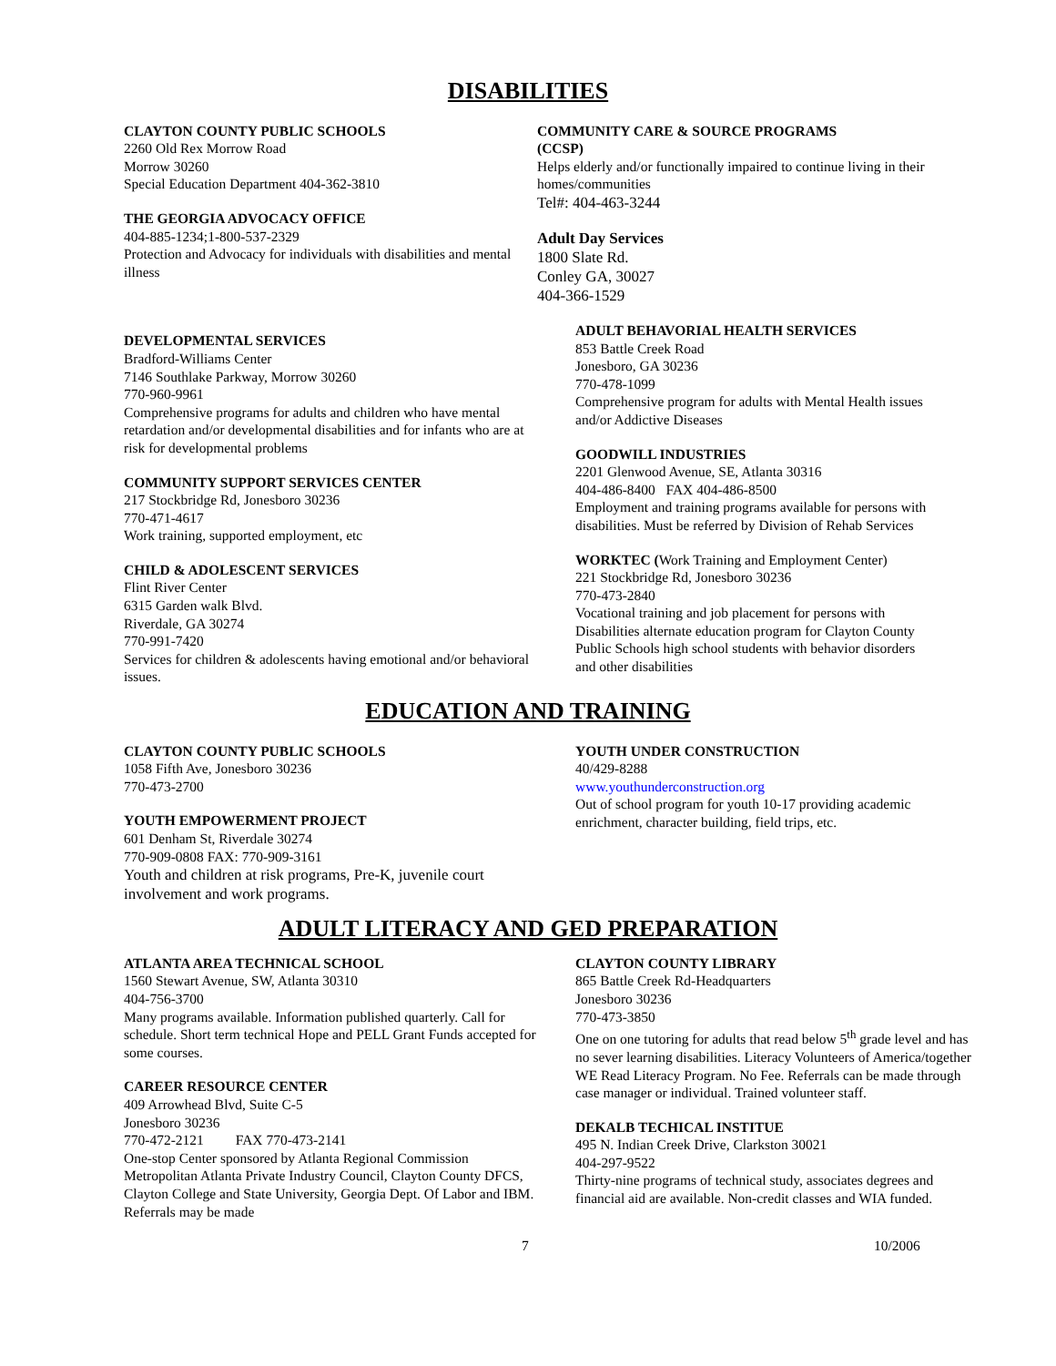DISABILITIES
CLAYTON COUNTY PUBLIC SCHOOLS
2260 Old Rex Morrow Road
Morrow 30260
Special Education Department 404-362-3810
THE GEORGIA ADVOCACY OFFICE
404-885-1234;1-800-537-2329
Protection and Advocacy for individuals with disabilities and mental illness
DEVELOPMENTAL SERVICES
Bradford-Williams Center
7146 Southlake Parkway, Morrow 30260
770-960-9961
Comprehensive programs for adults and children who have mental retardation and/or developmental disabilities and for infants who are at risk for developmental problems
COMMUNITY SUPPORT SERVICES CENTER
217 Stockbridge Rd, Jonesboro 30236
770-471-4617
Work training, supported employment, etc
CHILD & ADOLESCENT SERVICES
Flint River Center
6315 Garden walk Blvd.
Riverdale, GA 30274
770-991-7420
Services for children & adolescents having emotional and/or behavioral issues.
COMMUNITY CARE & SOURCE PROGRAMS
(CCSP)
Helps elderly and/or functionally impaired to continue living in their homes/communities
Tel#: 404-463-3244
Adult Day Services
1800 Slate Rd.
Conley GA, 30027
404-366-1529
ADULT BEHAVORIAL HEALTH SERVICES
853 Battle Creek Road
Jonesboro, GA 30236
770-478-1099
Comprehensive program for adults with Mental Health issues and/or Addictive Diseases
GOODWILL INDUSTRIES
2201 Glenwood Avenue, SE, Atlanta 30316
404-486-8400 FAX 404-486-8500
Employment and training programs available for persons with disabilities. Must be referred by Division of Rehab Services
WORKTEC (Work Training and Employment Center)
221 Stockbridge Rd, Jonesboro 30236
770-473-2840
Vocational training and job placement for persons with Disabilities alternate education program for Clayton County Public Schools high school students with behavior disorders and other disabilities
EDUCATION AND TRAINING
CLAYTON COUNTY PUBLIC SCHOOLS
1058 Fifth Ave, Jonesboro 30236
770-473-2700
YOUTH EMPOWERMENT PROJECT
601 Denham St, Riverdale 30274
770-909-0808 FAX: 770-909-3161
Youth and children at risk programs, Pre-K, juvenile court involvement and work programs.
YOUTH UNDER CONSTRUCTION
40/429-8288
www.youthunderconstruction.org
Out of school program for youth 10-17 providing academic enrichment, character building, field trips, etc.
ADULT LITERACY AND GED PREPARATION
ATLANTA AREA TECHNICAL SCHOOL
1560 Stewart Avenue, SW, Atlanta 30310
404-756-3700
Many programs available. Information published quarterly. Call for schedule. Short term technical Hope and PELL Grant Funds accepted for some courses.
CAREER RESOURCE CENTER
409 Arrowhead Blvd, Suite C-5
Jonesboro 30236
770-472-2121 FAX 770-473-2141
One-stop Center sponsored by Atlanta Regional Commission Metropolitan Atlanta Private Industry Council, Clayton County DFCS, Clayton College and State University, Georgia Dept. Of Labor and IBM. Referrals may be made
CLAYTON COUNTY LIBRARY
865 Battle Creek Rd-Headquarters
Jonesboro 30236
770-473-3850
One on one tutoring for adults that read below 5<sup>th</sup> grade level and has no sever learning disabilities. Literacy Volunteers of America/together WE Read Literacy Program. No Fee. Referrals can be made through case manager or individual. Trained volunteer staff.
DEKALB TECHICAL INSTITUE
495 N. Indian Creek Drive, Clarkston 30021
404-297-9522
Thirty-nine programs of technical study, associates degrees and financial aid are available. Non-credit classes and WIA funded.
7 10/2006